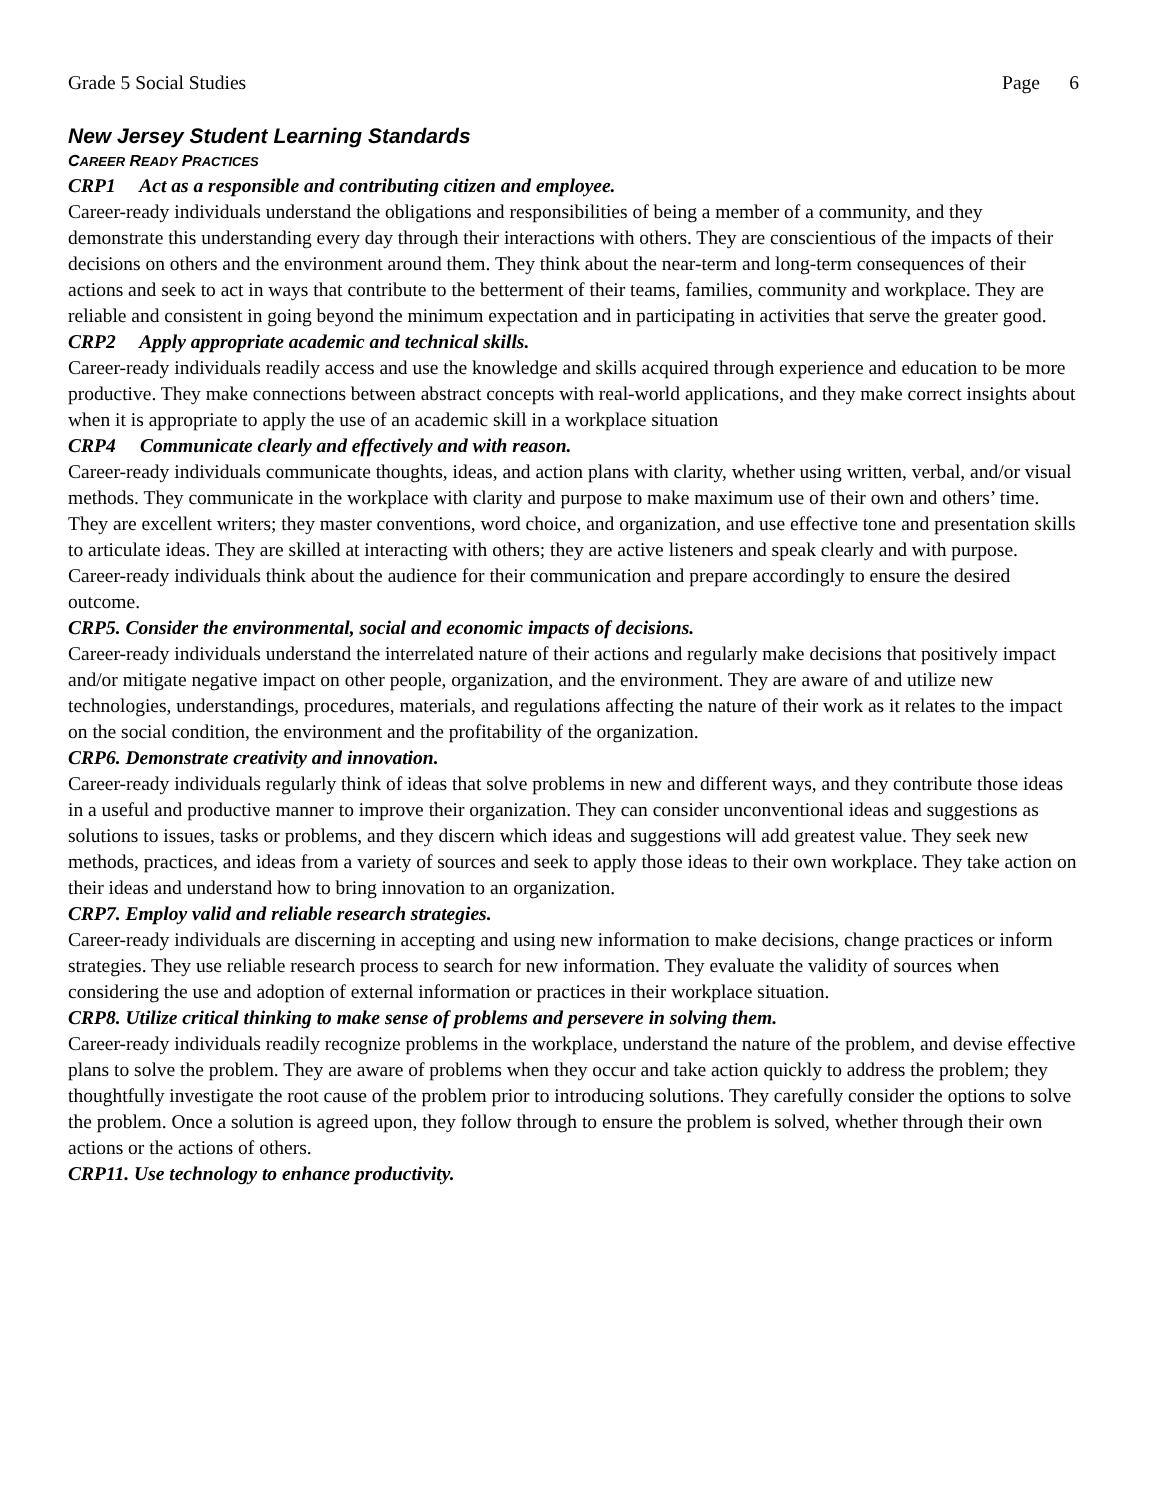Grade 5 Social Studies Page 6
New Jersey Student Learning Standards
CAREER READY PRACTICES
CRP1 Act as a responsible and contributing citizen and employee.
Career-ready individuals understand the obligations and responsibilities of being a member of a community, and they demonstrate this understanding every day through their interactions with others. They are conscientious of the impacts of their decisions on others and the environment around them. They think about the near-term and long-term consequences of their actions and seek to act in ways that contribute to the betterment of their teams, families, community and workplace. They are reliable and consistent in going beyond the minimum expectation and in participating in activities that serve the greater good.
CRP2 Apply appropriate academic and technical skills.
Career-ready individuals readily access and use the knowledge and skills acquired through experience and education to be more productive. They make connections between abstract concepts with real-world applications, and they make correct insights about when it is appropriate to apply the use of an academic skill in a workplace situation
CRP4 Communicate clearly and effectively and with reason.
Career-ready individuals communicate thoughts, ideas, and action plans with clarity, whether using written, verbal, and/or visual methods. They communicate in the workplace with clarity and purpose to make maximum use of their own and others’ time. They are excellent writers; they master conventions, word choice, and organization, and use effective tone and presentation skills to articulate ideas. They are skilled at interacting with others; they are active listeners and speak clearly and with purpose. Career-ready individuals think about the audience for their communication and prepare accordingly to ensure the desired outcome.
CRP5. Consider the environmental, social and economic impacts of decisions.
Career-ready individuals understand the interrelated nature of their actions and regularly make decisions that positively impact and/or mitigate negative impact on other people, organization, and the environment. They are aware of and utilize new technologies, understandings, procedures, materials, and regulations affecting the nature of their work as it relates to the impact on the social condition, the environment and the profitability of the organization.
CRP6. Demonstrate creativity and innovation.
Career-ready individuals regularly think of ideas that solve problems in new and different ways, and they contribute those ideas in a useful and productive manner to improve their organization. They can consider unconventional ideas and suggestions as solutions to issues, tasks or problems, and they discern which ideas and suggestions will add greatest value. They seek new methods, practices, and ideas from a variety of sources and seek to apply those ideas to their own workplace. They take action on their ideas and understand how to bring innovation to an organization.
CRP7. Employ valid and reliable research strategies.
Career-ready individuals are discerning in accepting and using new information to make decisions, change practices or inform strategies. They use reliable research process to search for new information. They evaluate the validity of sources when considering the use and adoption of external information or practices in their workplace situation.
CRP8. Utilize critical thinking to make sense of problems and persevere in solving them.
Career-ready individuals readily recognize problems in the workplace, understand the nature of the problem, and devise effective plans to solve the problem. They are aware of problems when they occur and take action quickly to address the problem; they thoughtfully investigate the root cause of the problem prior to introducing solutions. They carefully consider the options to solve the problem. Once a solution is agreed upon, they follow through to ensure the problem is solved, whether through their own actions or the actions of others.
CRP11. Use technology to enhance productivity.